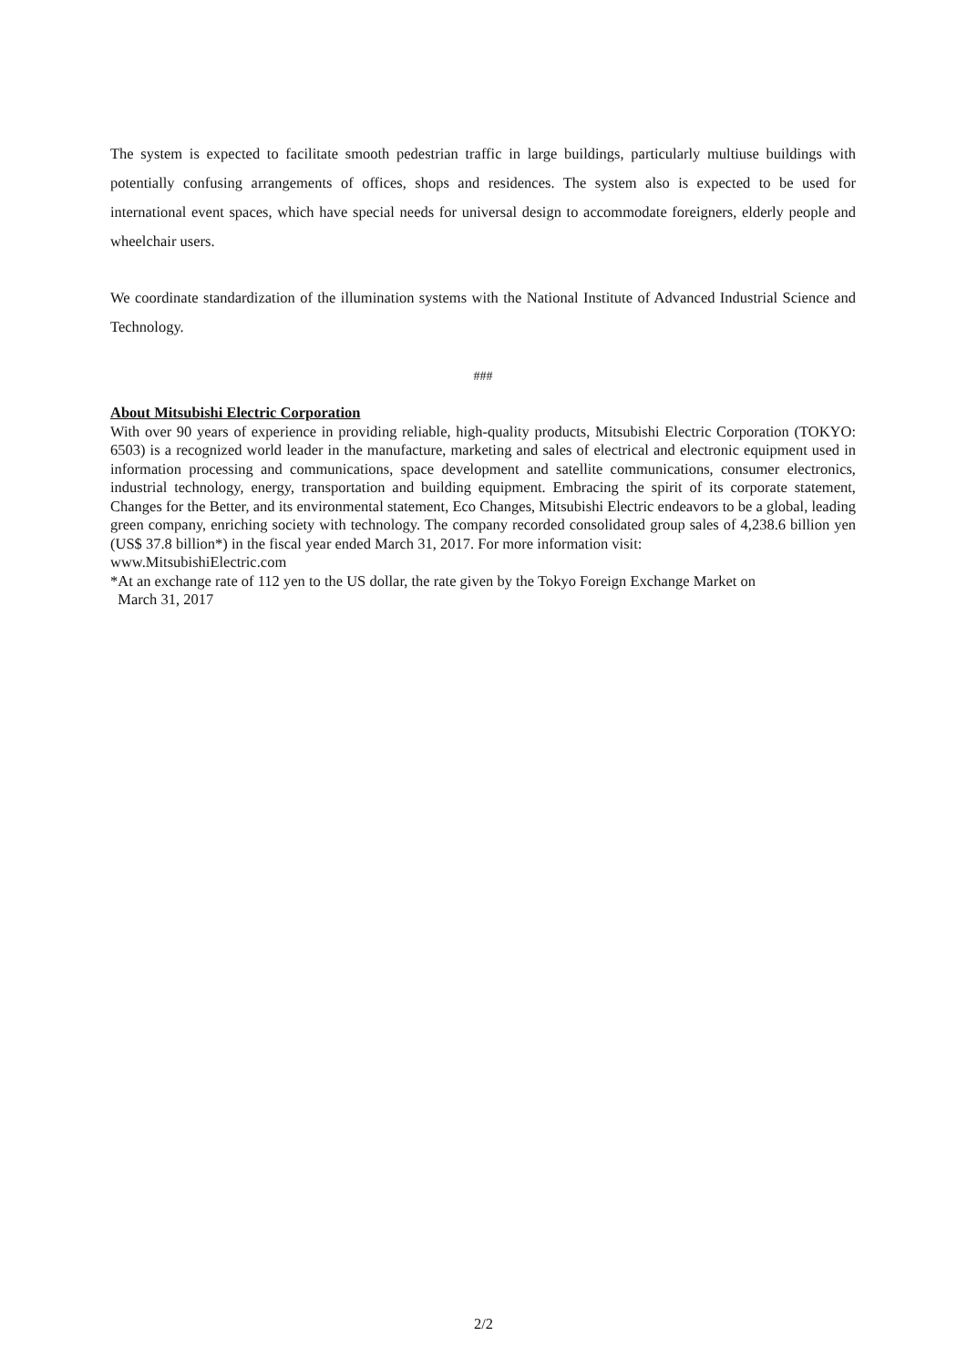The system is expected to facilitate smooth pedestrian traffic in large buildings, particularly multiuse buildings with potentially confusing arrangements of offices, shops and residences. The system also is expected to be used for international event spaces, which have special needs for universal design to accommodate foreigners, elderly people and wheelchair users.
We coordinate standardization of the illumination systems with the National Institute of Advanced Industrial Science and Technology.
###
About Mitsubishi Electric Corporation
With over 90 years of experience in providing reliable, high-quality products, Mitsubishi Electric Corporation (TOKYO: 6503) is a recognized world leader in the manufacture, marketing and sales of electrical and electronic equipment used in information processing and communications, space development and satellite communications, consumer electronics, industrial technology, energy, transportation and building equipment. Embracing the spirit of its corporate statement, Changes for the Better, and its environmental statement, Eco Changes, Mitsubishi Electric endeavors to be a global, leading green company, enriching society with technology. The company recorded consolidated group sales of 4,238.6 billion yen (US$ 37.8 billion*) in the fiscal year ended March 31, 2017. For more information visit:
www.MitsubishiElectric.com
*At an exchange rate of 112 yen to the US dollar, the rate given by the Tokyo Foreign Exchange Market on
March 31, 2017
2/2